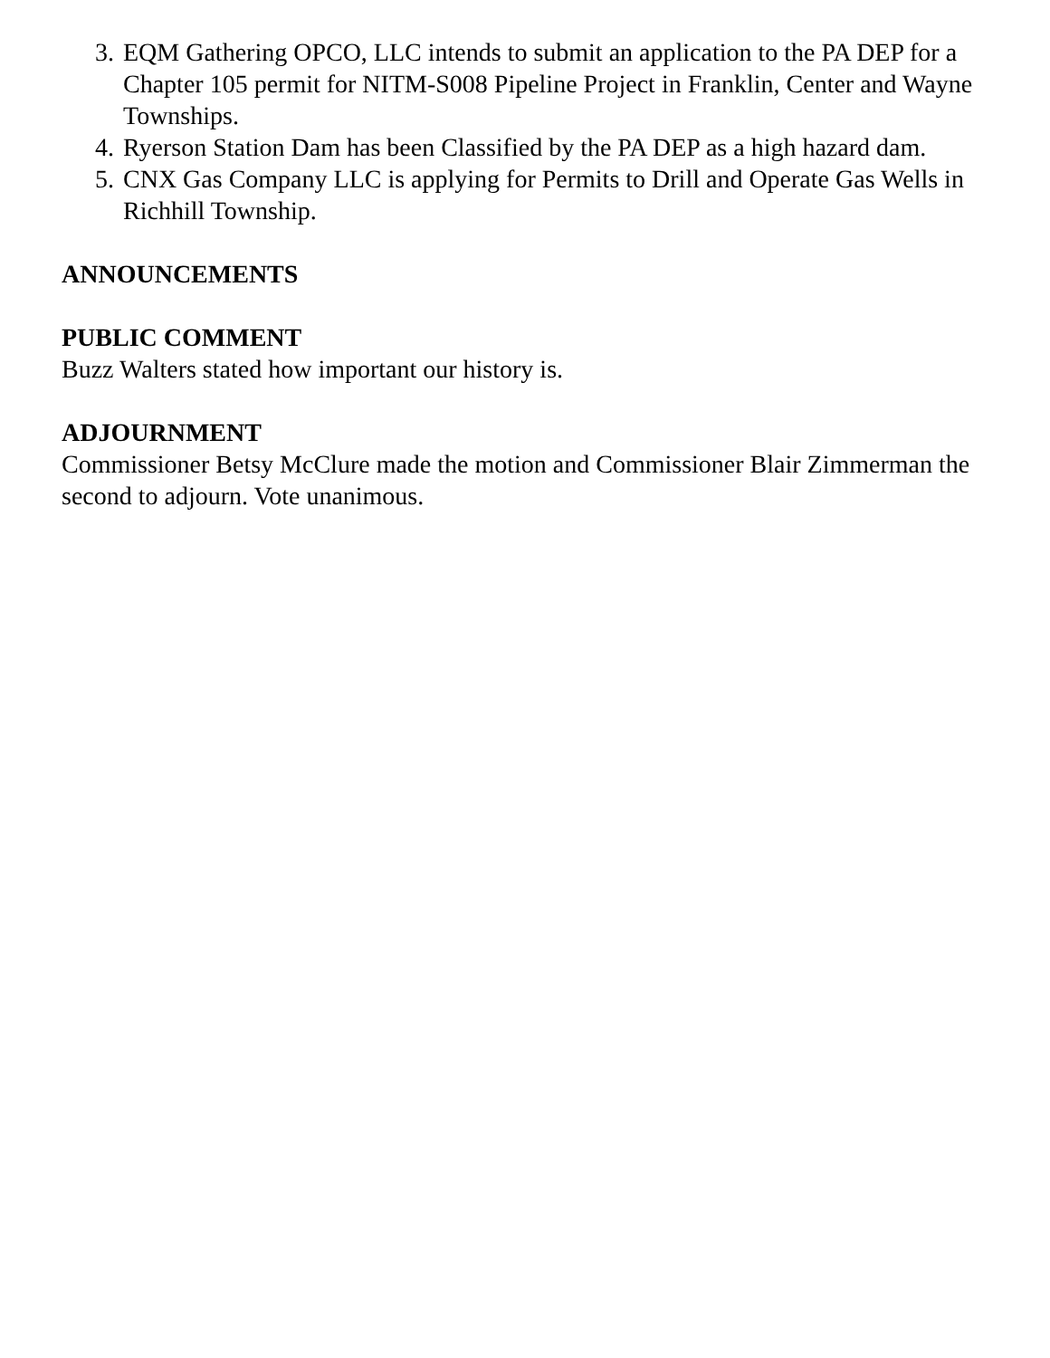3. EQM Gathering OPCO, LLC intends to submit an application to the PA DEP for a Chapter 105 permit for NITM-S008 Pipeline Project in Franklin, Center and Wayne Townships.
4. Ryerson Station Dam has been Classified by the PA DEP as a high hazard dam.
5. CNX Gas Company LLC is applying for Permits to Drill and Operate Gas Wells in Richhill Township.
ANNOUNCEMENTS
PUBLIC COMMENT
Buzz Walters stated how important our history is.
ADJOURNMENT
Commissioner Betsy McClure made the motion and Commissioner Blair Zimmerman the second to adjourn. Vote unanimous.